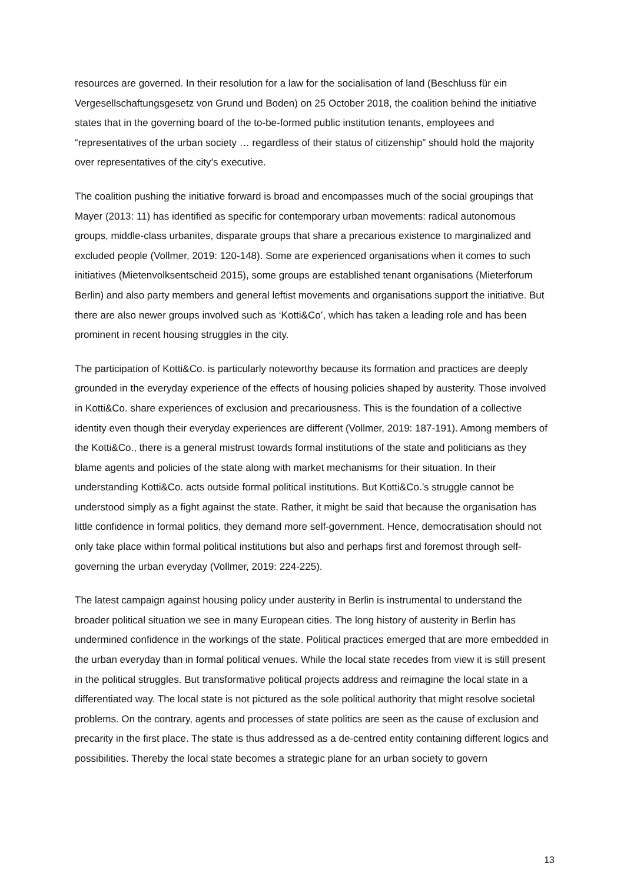resources are governed. In their resolution for a law for the socialisation of land (Beschluss für ein Vergesellschaftungsgesetz von Grund und Boden) on 25 October 2018, the coalition behind the initiative states that in the governing board of the to-be-formed public institution tenants, employees and “representatives of the urban society … regardless of their status of citizenship” should hold the majority over representatives of the city’s executive.
The coalition pushing the initiative forward is broad and encompasses much of the social groupings that Mayer (2013: 11) has identified as specific for contemporary urban movements: radical autonomous groups, middle-class urbanites, disparate groups that share a precarious existence to marginalized and excluded people (Vollmer, 2019: 120-148). Some are experienced organisations when it comes to such initiatives (Mietenvolksentscheid 2015), some groups are established tenant organisations (Mieterforum Berlin) and also party members and general leftist movements and organisations support the initiative. But there are also newer groups involved such as ‘Kotti&Co’, which has taken a leading role and has been prominent in recent housing struggles in the city.
The participation of Kotti&Co. is particularly noteworthy because its formation and practices are deeply grounded in the everyday experience of the effects of housing policies shaped by austerity. Those involved in Kotti&Co. share experiences of exclusion and precariousness. This is the foundation of a collective identity even though their everyday experiences are different (Vollmer, 2019: 187-191). Among members of the Kotti&Co., there is a general mistrust towards formal institutions of the state and politicians as they blame agents and policies of the state along with market mechanisms for their situation. In their understanding Kotti&Co. acts outside formal political institutions. But Kotti&Co.’s struggle cannot be understood simply as a fight against the state. Rather, it might be said that because the organisation has little confidence in formal politics, they demand more self-government. Hence, democratisation should not only take place within formal political institutions but also and perhaps first and foremost through self-governing the urban everyday (Vollmer, 2019: 224-225).
The latest campaign against housing policy under austerity in Berlin is instrumental to understand the broader political situation we see in many European cities. The long history of austerity in Berlin has undermined confidence in the workings of the state. Political practices emerged that are more embedded in the urban everyday than in formal political venues. While the local state recedes from view it is still present in the political struggles. But transformative political projects address and reimagine the local state in a differentiated way. The local state is not pictured as the sole political authority that might resolve societal problems. On the contrary, agents and processes of state politics are seen as the cause of exclusion and precarity in the first place. The state is thus addressed as a de-centred entity containing different logics and possibilities. Thereby the local state becomes a strategic plane for an urban society to govern
13